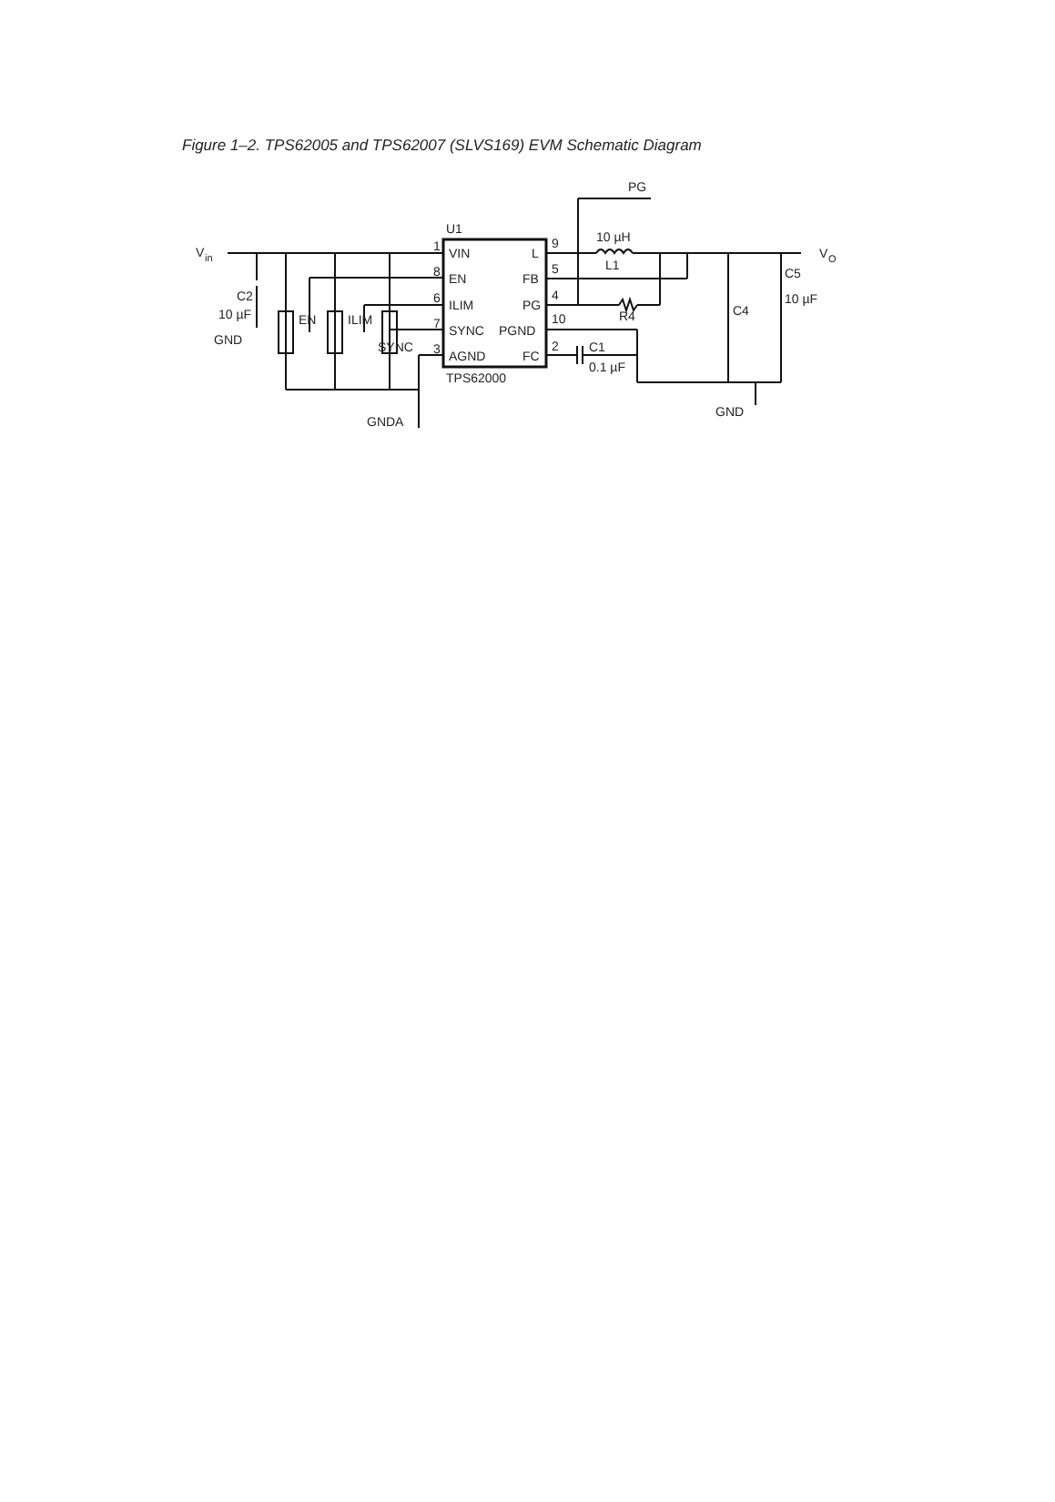Figure 1–2. TPS62005 and TPS62007 (SLVS169) EVM Schematic Diagram
V
in
U1
1
8
6
7
3
VIN
EN
ILIM
SYNC
AGND
L
FB
PG
PGND
FC
9
5
4
10
2
TPS62000
PG
10 µH
L1
R4
C1
0.1 µF
C4
C5
10 µF
V
O
C2
10 µF
GND
EN
ILIM
SYNC
GNDA
GND